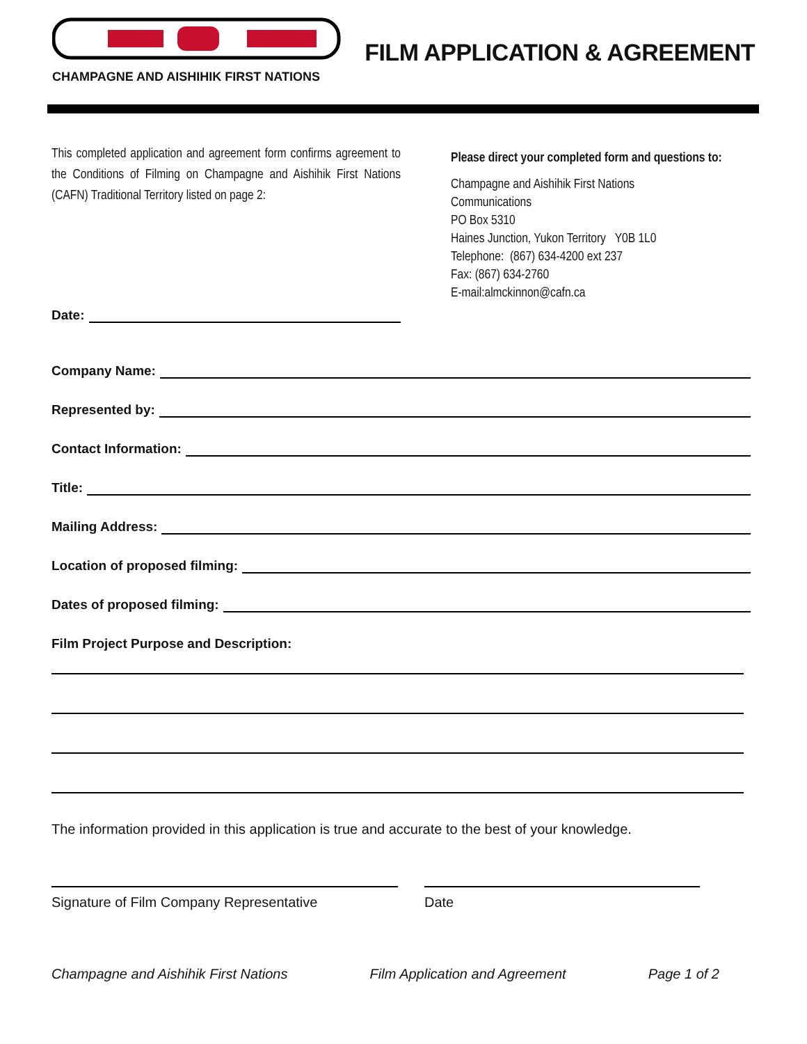CHAMPAGNE AND AISHIHIK FIRST NATIONS
FILM APPLICATION & AGREEMENT
This completed application and agreement form confirms agreement to the Conditions of Filming on Champagne and Aishihik First Nations (CAFN) Traditional Territory listed on page 2:
Please direct your completed form and questions to:
Champagne and Aishihik First Nations
Communications
PO Box 5310
Haines Junction, Yukon Territory Y0B 1L0
Telephone: (867) 634-4200 ext 237
Fax: (867) 634-2760
E-mail:almckinnon@cafn.ca
Date:
Company Name:
Represented by:
Contact Information:
Title:
Mailing Address:
Location of proposed filming:
Dates of proposed filming:
Film Project Purpose and Description:
The information provided in this application is true and accurate to the best of your knowledge.
Signature of Film Company Representative Date
Champagne and Aishihik First Nations Film Application and Agreement Page 1 of 2